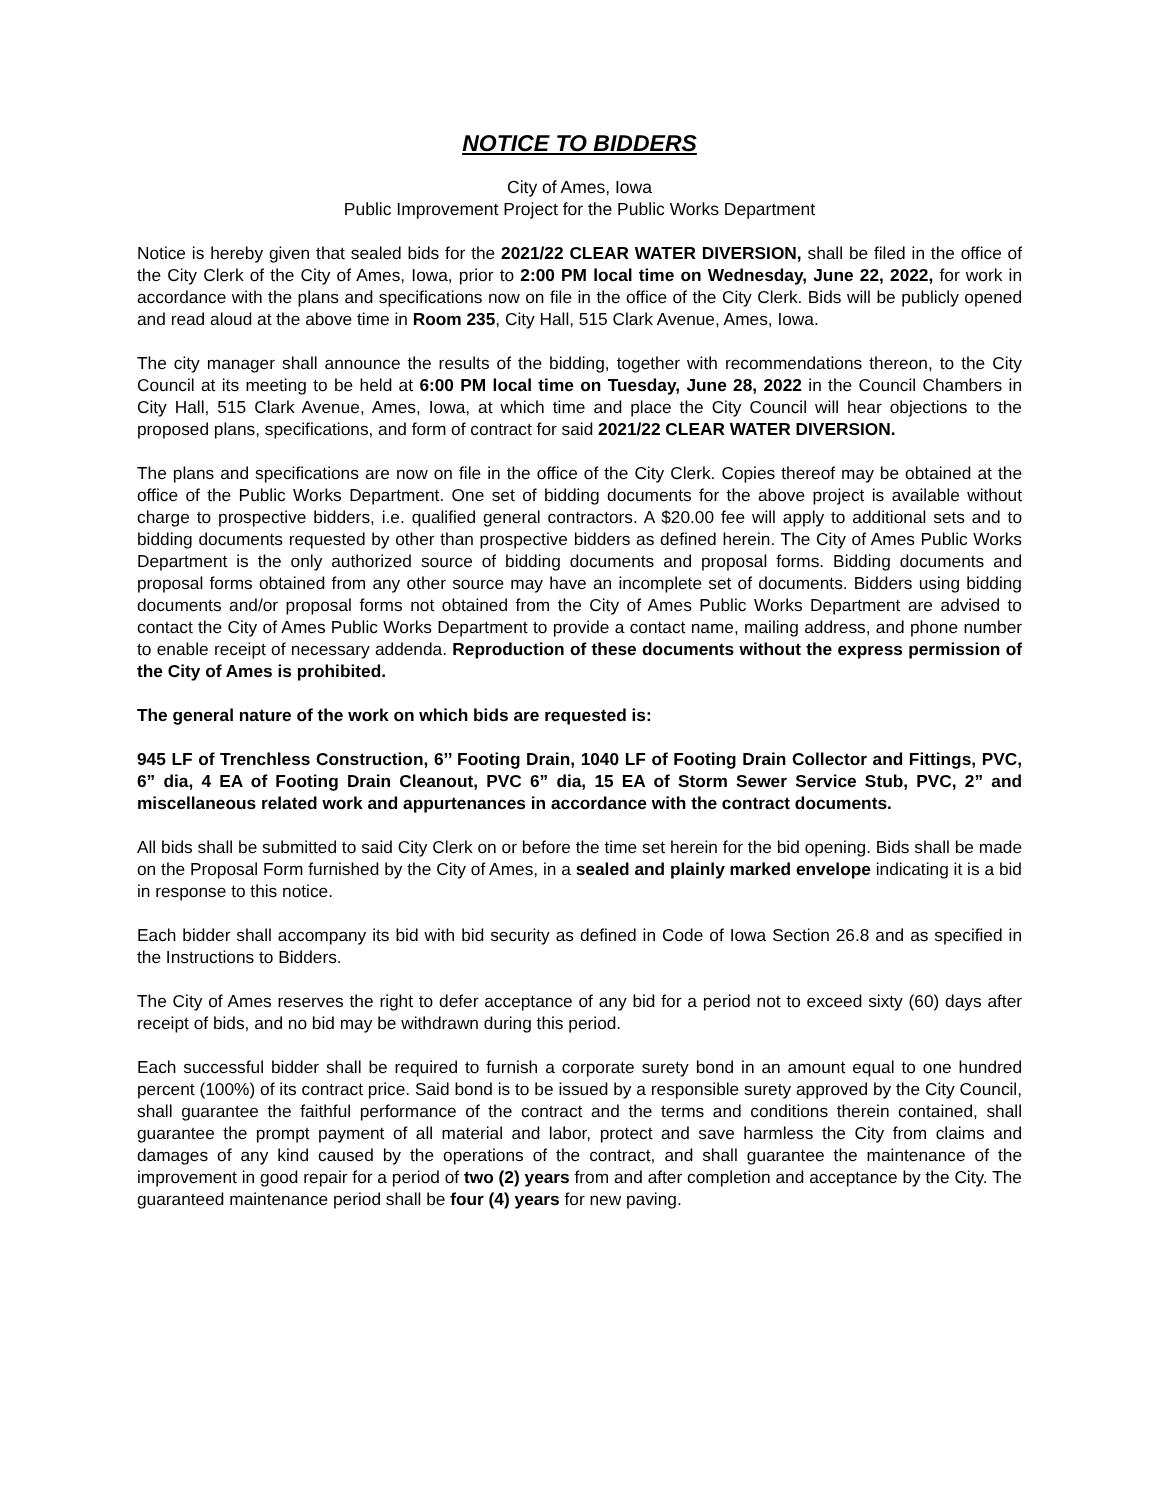NOTICE TO BIDDERS
City of Ames, Iowa
Public Improvement Project for the Public Works Department
Notice is hereby given that sealed bids for the 2021/22 CLEAR WATER DIVERSION, shall be filed in the office of the City Clerk of the City of Ames, Iowa, prior to 2:00 PM local time on Wednesday, June 22, 2022, for work in accordance with the plans and specifications now on file in the office of the City Clerk. Bids will be publicly opened and read aloud at the above time in Room 235, City Hall, 515 Clark Avenue, Ames, Iowa.
The city manager shall announce the results of the bidding, together with recommendations thereon, to the City Council at its meeting to be held at 6:00 PM local time on Tuesday, June 28, 2022 in the Council Chambers in City Hall, 515 Clark Avenue, Ames, Iowa, at which time and place the City Council will hear objections to the proposed plans, specifications, and form of contract for said 2021/22 CLEAR WATER DIVERSION.
The plans and specifications are now on file in the office of the City Clerk. Copies thereof may be obtained at the office of the Public Works Department. One set of bidding documents for the above project is available without charge to prospective bidders, i.e. qualified general contractors. A $20.00 fee will apply to additional sets and to bidding documents requested by other than prospective bidders as defined herein. The City of Ames Public Works Department is the only authorized source of bidding documents and proposal forms. Bidding documents and proposal forms obtained from any other source may have an incomplete set of documents. Bidders using bidding documents and/or proposal forms not obtained from the City of Ames Public Works Department are advised to contact the City of Ames Public Works Department to provide a contact name, mailing address, and phone number to enable receipt of necessary addenda. Reproduction of these documents without the express permission of the City of Ames is prohibited.
The general nature of the work on which bids are requested is:
945 LF of Trenchless Construction, 6’’ Footing Drain, 1040 LF of Footing Drain Collector and Fittings, PVC, 6” dia, 4 EA of Footing Drain Cleanout, PVC 6” dia, 15 EA of Storm Sewer Service Stub, PVC, 2” and miscellaneous related work and appurtenances in accordance with the contract documents.
All bids shall be submitted to said City Clerk on or before the time set herein for the bid opening. Bids shall be made on the Proposal Form furnished by the City of Ames, in a sealed and plainly marked envelope indicating it is a bid in response to this notice.
Each bidder shall accompany its bid with bid security as defined in Code of Iowa Section 26.8 and as specified in the Instructions to Bidders.
The City of Ames reserves the right to defer acceptance of any bid for a period not to exceed sixty (60) days after receipt of bids, and no bid may be withdrawn during this period.
Each successful bidder shall be required to furnish a corporate surety bond in an amount equal to one hundred percent (100%) of its contract price. Said bond is to be issued by a responsible surety approved by the City Council, shall guarantee the faithful performance of the contract and the terms and conditions therein contained, shall guarantee the prompt payment of all material and labor, protect and save harmless the City from claims and damages of any kind caused by the operations of the contract, and shall guarantee the maintenance of the improvement in good repair for a period of two (2) years from and after completion and acceptance by the City. The guaranteed maintenance period shall be four (4) years for new paving.